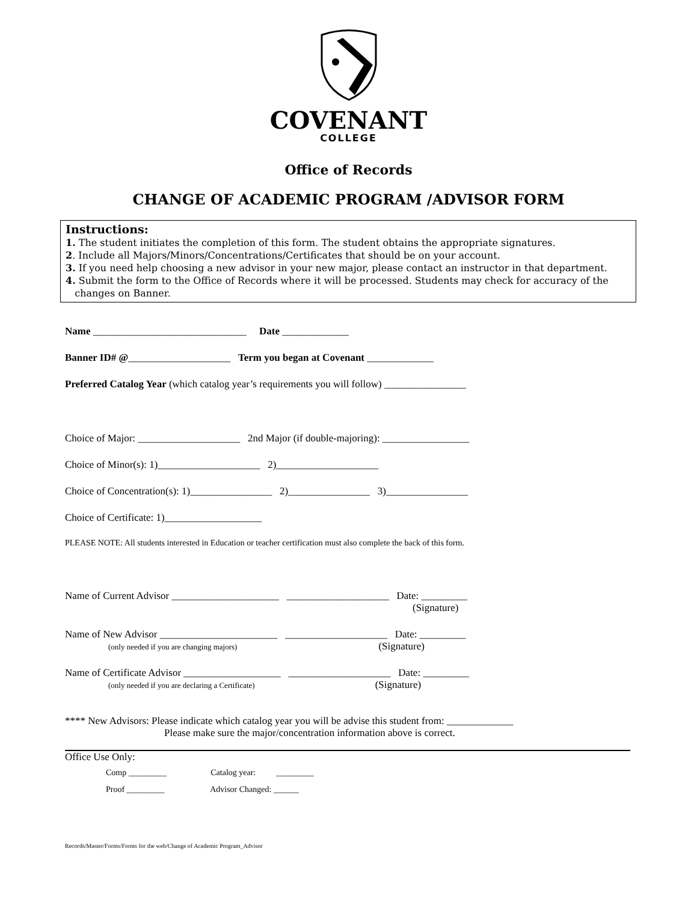COVENANT
COLLEGE
Office of Records
CHANGE OF ACADEMIC PROGRAM /ADVISOR FORM
Instructions:
1. The student initiates the completion of this form. The student obtains the appropriate signatures.
2. Include all Majors/Minors/Concentrations/Certificates that should be on your account.
3. If you need help choosing a new advisor in your new major, please contact an instructor in that department.
4. Submit the form to the Office of Records where it will be processed. Students may check for accuracy of the
changes on Banner.
Name ______________________________ Date _____________
Banner ID# @____________________ Term you began at Covenant _____________
Preferred Catalog Year (which catalog year’s requirements you will follow) ________________
Choice of Major: ____________________ 2nd Major (if double-majoring): _________________
Choice of Minor(s): 1)____________________ 2)____________________
Choice of Concentration(s): 1)________________ 2)________________ 3)________________
Choice of Certificate: 1)___________________
PLEASE NOTE: All students interested in Education or teacher certification must also complete the back of this form.
Name of Current Advisor _____________________ ____________________ Date: _________
(Signature)
Name of New Advisor _______________________ ____________________ Date: _________
(only needed if you are changing majors) (Signature)
Name of Certificate Advisor ___________________ ____________________ Date: _________
(only needed if you are declaring a Certificate) (Signature)
**** New Advisors: Please indicate which catalog year you will be advise this student from: _____________
Please make sure the major/concentration information above is correct.
Office Use Only:
Comp _________ Catalog year: _________
Proof _________ Advisor Changed: ______
Records/Master/Forms/Forms for the web/Change of Academic Program_Advisor